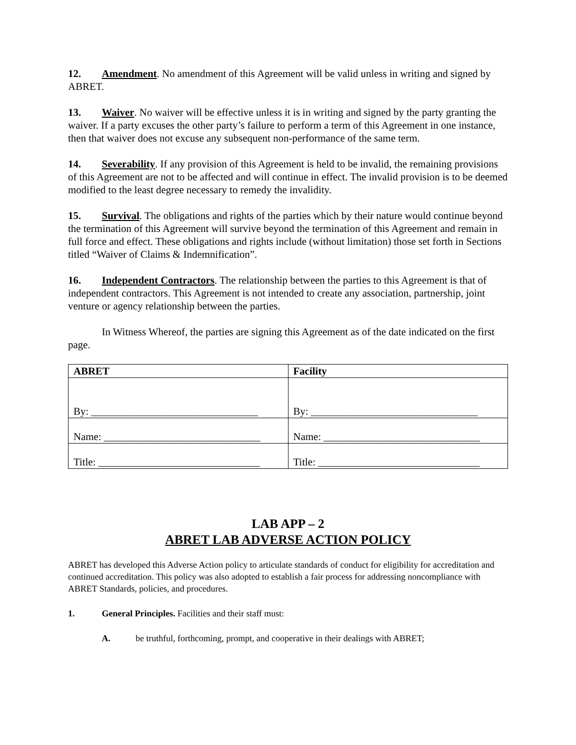12. Amendment. No amendment of this Agreement will be valid unless in writing and signed by ABRET.
13. Waiver. No waiver will be effective unless it is in writing and signed by the party granting the waiver. If a party excuses the other party’s failure to perform a term of this Agreement in one instance, then that waiver does not excuse any subsequent non-performance of the same term.
14. Severability. If any provision of this Agreement is held to be invalid, the remaining provisions of this Agreement are not to be affected and will continue in effect. The invalid provision is to be deemed modified to the least degree necessary to remedy the invalidity.
15. Survival. The obligations and rights of the parties which by their nature would continue beyond the termination of this Agreement will survive beyond the termination of this Agreement and remain in full force and effect. These obligations and rights include (without limitation) those set forth in Sections titled “Waiver of Claims & Indemnification”.
16. Independent Contractors. The relationship between the parties to this Agreement is that of independent contractors. This Agreement is not intended to create any association, partnership, joint venture or agency relationship between the parties.
In Witness Whereof, the parties are signing this Agreement as of the date indicated on the first page.
| ABRET | Facility |
| --- | --- |
| By: ________________________________ | By: ________________________________ |
| Name: ______________________________ | Name: ______________________________ |
| Title: _______________________________ | Title: _______________________________ |
LAB APP – 2
ABRET LAB ADVERSE ACTION POLICY
ABRET has developed this Adverse Action policy to articulate standards of conduct for eligibility for accreditation and continued accreditation. This policy was also adopted to establish a fair process for addressing noncompliance with ABRET Standards, policies, and procedures.
1. General Principles. Facilities and their staff must:
A. be truthful, forthcoming, prompt, and cooperative in their dealings with ABRET;